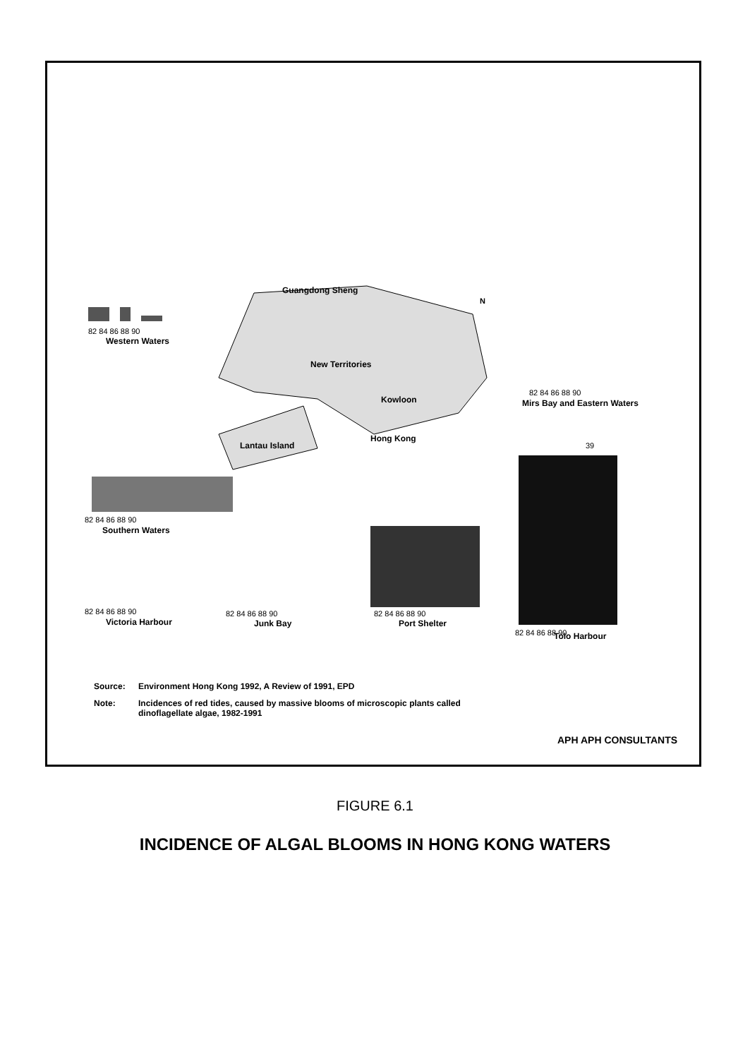Guangdong Sheng
New Territories
Kowloon
Lantau Island
Hong Kong
N
82 84 86 88 90
Western Waters
82 84 86 88 90
Southern Waters
82 84 86 88 90
Mirs Bay and Eastern Waters
39
82 84 86 88 90
82 84 86 88 90
Port Shelter
82 84 86 88 90
Victoria Harbour
82 84 86 88 90
Junk Bay
Tolo Harbour
Source: Environment Hong Kong 1992, A Review of 1991, EPD
Note: Incidences of red tides, caused by massive blooms of microscopic plants called dinoflagellate algae, 1982-1991
APH APH CONSULTANTS
FIGURE 6.1
INCIDENCE OF ALGAL BLOOMS IN HONG KONG WATERS